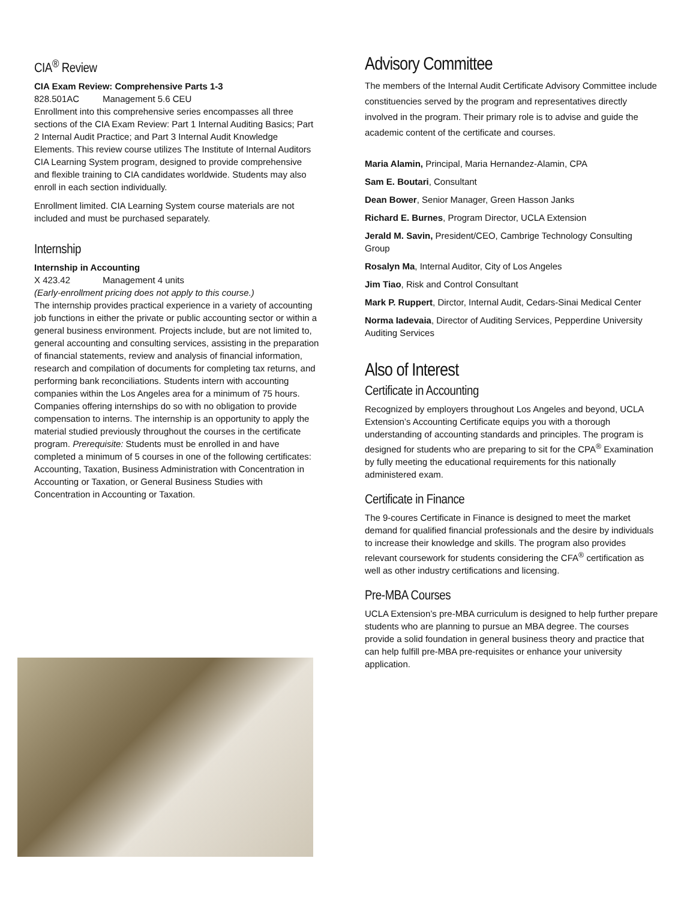CIA<sup>®</sup> Review
CIA Exam Review: Comprehensive Parts 1-3
828.501AC Management 5.6 CEU
Enrollment into this comprehensive series encompasses all three sections of the CIA Exam Review: Part 1 Internal Auditing Basics; Part 2 Internal Audit Practice; and Part 3 Internal Audit Knowledge Elements. This review course utilizes The Institute of Internal Auditors CIA Learning System program, designed to provide comprehensive and flexible training to CIA candidates worldwide. Students may also enroll in each section individually.
Enrollment limited. CIA Learning System course materials are not included and must be purchased separately.
Internship
Internship in Accounting
X 423.42 Management 4 units
(Early-enrollment pricing does not apply to this course.)
The internship provides practical experience in a variety of accounting job functions in either the private or public accounting sector or within a general business environment. Projects include, but are not limited to, general accounting and consulting services, assisting in the preparation of financial statements, review and analysis of financial information, research and compilation of documents for completing tax returns, and performing bank reconciliations. Students intern with accounting companies within the Los Angeles area for a minimum of 75 hours. Companies offering internships do so with no obligation to provide compensation to interns. The internship is an opportunity to apply the material studied previously throughout the courses in the certificate program. Prerequisite: Students must be enrolled in and have completed a minimum of 5 courses in one of the following certificates: Accounting, Taxation, Business Administration with Concentration in Accounting or Taxation, or General Business Studies with Concentration in Accounting or Taxation.
Advisory Committee
The members of the Internal Audit Certificate Advisory Committee include constituencies served by the program and representatives directly involved in the program. Their primary role is to advise and guide the academic content of the certificate and courses.
Maria Alamin, Principal, Maria Hernandez-Alamin, CPA
Sam E. Boutari, Consultant
Dean Bower, Senior Manager, Green Hasson Janks
Richard E. Burnes, Program Director, UCLA Extension
Jerald M. Savin, President/CEO, Cambrige Technology Consulting Group
Rosalyn Ma, Internal Auditor, City of Los Angeles
Jim Tiao, Risk and Control Consultant
Mark P. Ruppert, Dirctor, Internal Audit, Cedars-Sinai Medical Center
Norma Iadevaia, Director of Auditing Services, Pepperdine University Auditing Services
Also of Interest
Certificate in Accounting
Recognized by employers throughout Los Angeles and beyond, UCLA Extension’s Accounting Certificate equips you with a thorough understanding of accounting standards and principles. The program is designed for students who are preparing to sit for the CPA<sup>®</sup> Examination by fully meeting the educational requirements for this nationally administered exam.
Certificate in Finance
The 9-coures Certificate in Finance is designed to meet the market demand for qualified financial professionals and the desire by individuals to increase their knowledge and skills. The program also provides relevant coursework for students considering the CFA<sup>®</sup> certification as well as other industry certifications and licensing.
Pre-MBA Courses
UCLA Extension’s pre-MBA curriculum is designed to help further prepare students who are planning to pursue an MBA degree. The courses provide a solid foundation in general business theory and practice that can help fulfill pre-MBA pre-requisites or enhance your university application.